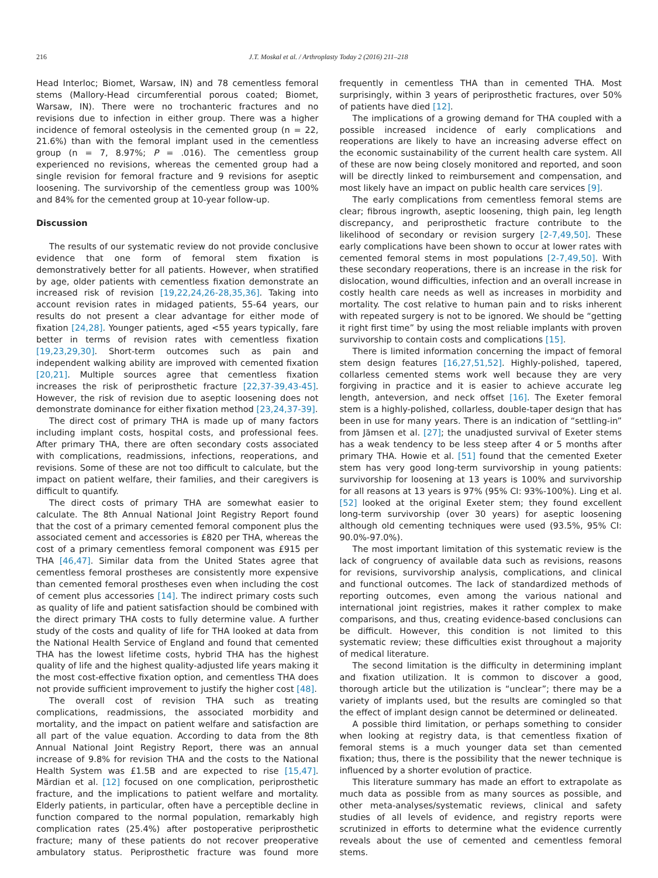216 J.T. Moskal et al. / Arthroplasty Today 2 (2016) 211–218
Head Interloc; Biomet, Warsaw, IN) and 78 cementless femoral stems (Mallory-Head circumferential porous coated; Biomet, Warsaw, IN). There were no trochanteric fractures and no revisions due to infection in either group. There was a higher incidence of femoral osteolysis in the cemented group (n = 22, 21.6%) than with the femoral implant used in the cementless group (n = 7, 8.97%; P = .016). The cementless group experienced no revisions, whereas the cemented group had a single revision for femoral fracture and 9 revisions for aseptic loosening. The survivorship of the cementless group was 100% and 84% for the cemented group at 10-year follow-up.
Discussion
The results of our systematic review do not provide conclusive evidence that one form of femoral stem fixation is demonstratively better for all patients. However, when stratified by age, older patients with cementless fixation demonstrate an increased risk of revision [19,22,24,26-28,35,36]. Taking into account revision rates in midaged patients, 55-64 years, our results do not present a clear advantage for either mode of fixation [24,28]. Younger patients, aged <55 years typically, fare better in terms of revision rates with cementless fixation [19,23,29,30]. Short-term outcomes such as pain and independent walking ability are improved with cemented fixation [20,21]. Multiple sources agree that cementless fixation increases the risk of periprosthetic fracture [22,37-39,43-45]. However, the risk of revision due to aseptic loosening does not demonstrate dominance for either fixation method [23,24,37-39].
The direct cost of primary THA is made up of many factors including implant costs, hospital costs, and professional fees. After primary THA, there are often secondary costs associated with complications, readmissions, infections, reoperations, and revisions. Some of these are not too difficult to calculate, but the impact on patient welfare, their families, and their caregivers is difficult to quantify.
The direct costs of primary THA are somewhat easier to calculate. The 8th Annual National Joint Registry Report found that the cost of a primary cemented femoral component plus the associated cement and accessories is £820 per THA, whereas the cost of a primary cementless femoral component was £915 per THA [46,47]. Similar data from the United States agree that cementless femoral prostheses are consistently more expensive than cemented femoral prostheses even when including the cost of cement plus accessories [14]. The indirect primary costs such as quality of life and patient satisfaction should be combined with the direct primary THA costs to fully determine value. A further study of the costs and quality of life for THA looked at data from the National Health Service of England and found that cemented THA has the lowest lifetime costs, hybrid THA has the highest quality of life and the highest quality-adjusted life years making it the most cost-effective fixation option, and cementless THA does not provide sufficient improvement to justify the higher cost [48].
The overall cost of revision THA such as treating complications, readmissions, the associated morbidity and mortality, and the impact on patient welfare and satisfaction are all part of the value equation. According to data from the 8th Annual National Joint Registry Report, there was an annual increase of 9.8% for revision THA and the costs to the National Health System was £1.5B and are expected to rise [15,47]. Märdian et al. [12] focused on one complication, periprosthetic fracture, and the implications to patient welfare and mortality. Elderly patients, in particular, often have a perceptible decline in function compared to the normal population, remarkably high complication rates (25.4%) after postoperative periprosthetic fracture; many of these patients do not recover preoperative ambulatory status. Periprosthetic fracture was found more frequently in cementless THA than in cemented THA. Most surprisingly, within 3 years of periprosthetic fractures, over 50% of patients have died [12].
The implications of a growing demand for THA coupled with a possible increased incidence of early complications and reoperations are likely to have an increasing adverse effect on the economic sustainability of the current health care system. All of these are now being closely monitored and reported, and soon will be directly linked to reimbursement and compensation, and most likely have an impact on public health care services [9].
The early complications from cementless femoral stems are clear; fibrous ingrowth, aseptic loosening, thigh pain, leg length discrepancy, and periprosthetic fracture contribute to the likelihood of secondary or revision surgery [2-7,49,50]. These early complications have been shown to occur at lower rates with cemented femoral stems in most populations [2-7,49,50]. With these secondary reoperations, there is an increase in the risk for dislocation, wound difficulties, infection and an overall increase in costly health care needs as well as increases in morbidity and mortality. The cost relative to human pain and to risks inherent with repeated surgery is not to be ignored. We should be “getting it right first time” by using the most reliable implants with proven survivorship to contain costs and complications [15].
There is limited information concerning the impact of femoral stem design features [16,27,51,52]. Highly-polished, tapered, collarless cemented stems work well because they are very forgiving in practice and it is easier to achieve accurate leg length, anteversion, and neck offset [16]. The Exeter femoral stem is a highly-polished, collarless, double-taper design that has been in use for many years. There is an indication of “settling-in” from Jämsen et al. [27]; the unadjusted survival of Exeter stems has a weak tendency to be less steep after 4 or 5 months after primary THA. Howie et al. [51] found that the cemented Exeter stem has very good long-term survivorship in young patients: survivorship for loosening at 13 years is 100% and survivorship for all reasons at 13 years is 97% (95% CI: 93%-100%). Ling et al. [52] looked at the original Exeter stem; they found excellent long-term survivorship (over 30 years) for aseptic loosening although old cementing techniques were used (93.5%, 95% CI: 90.0%-97.0%).
The most important limitation of this systematic review is the lack of congruency of available data such as revisions, reasons for revisions, survivorship analysis, complications, and clinical and functional outcomes. The lack of standardized methods of reporting outcomes, even among the various national and international joint registries, makes it rather complex to make comparisons, and thus, creating evidence-based conclusions can be difficult. However, this condition is not limited to this systematic review; these difficulties exist throughout a majority of medical literature.
The second limitation is the difficulty in determining implant and fixation utilization. It is common to discover a good, thorough article but the utilization is “unclear”; there may be a variety of implants used, but the results are comingled so that the effect of implant design cannot be determined or delineated.
A possible third limitation, or perhaps something to consider when looking at registry data, is that cementless fixation of femoral stems is a much younger data set than cemented fixation; thus, there is the possibility that the newer technique is influenced by a shorter evolution of practice.
This literature summary has made an effort to extrapolate as much data as possible from as many sources as possible, and other meta-analyses/systematic reviews, clinical and safety studies of all levels of evidence, and registry reports were scrutinized in efforts to determine what the evidence currently reveals about the use of cemented and cementless femoral stems.